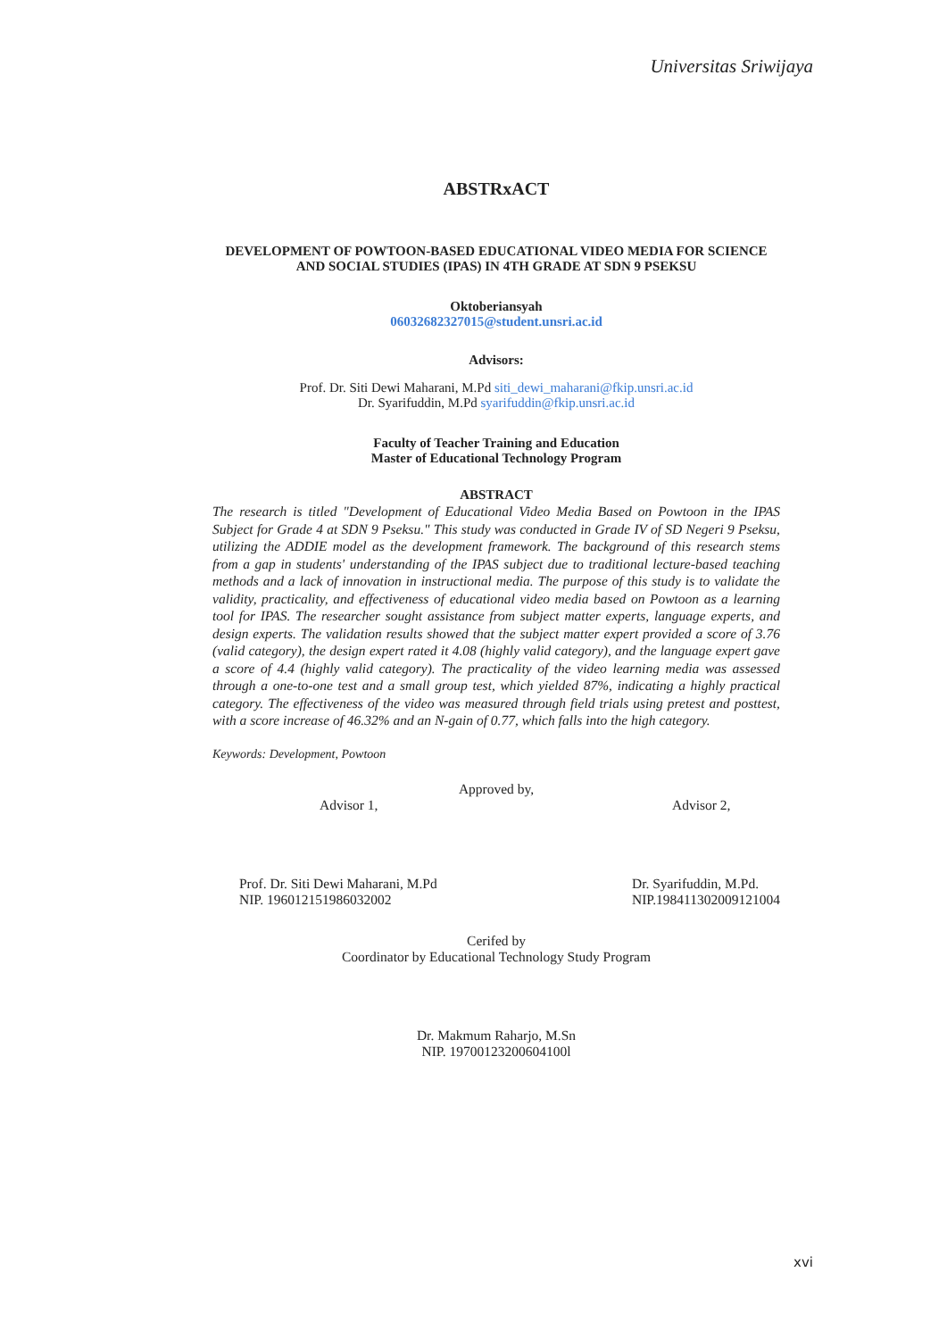Universitas Sriwijaya
ABSTRxACT
DEVELOPMENT OF POWTOON-BASED EDUCATIONAL VIDEO MEDIA FOR SCIENCE AND SOCIAL STUDIES (IPAS) IN 4TH GRADE AT SDN 9 PSEKSU
Oktoberiansyah
06032682327015@student.unsri.ac.id
Advisors:
Prof. Dr. Siti Dewi Maharani, M.Pd siti_dewi_maharani@fkip.unsri.ac.id
Dr. Syarifuddin, M.Pd syarifuddin@fkip.unsri.ac.id
Faculty of Teacher Training and Education
Master of Educational Technology Program
ABSTRACT
The research is titled "Development of Educational Video Media Based on Powtoon in the IPAS Subject for Grade 4 at SDN 9 Pseksu." This study was conducted in Grade IV of SD Negeri 9 Pseksu, utilizing the ADDIE model as the development framework. The background of this research stems from a gap in students' understanding of the IPAS subject due to traditional lecture-based teaching methods and a lack of innovation in instructional media. The purpose of this study is to validate the validity, practicality, and effectiveness of educational video media based on Powtoon as a learning tool for IPAS. The researcher sought assistance from subject matter experts, language experts, and design experts. The validation results showed that the subject matter expert provided a score of 3.76 (valid category), the design expert rated it 4.08 (highly valid category), and the language expert gave a score of 4.4 (highly valid category). The practicality of the video learning media was assessed through a one-to-one test and a small group test, which yielded 87%, indicating a highly practical category. The effectiveness of the video was measured through field trials using pretest and posttest, with a score increase of 46.32% and an N-gain of 0.77, which falls into the high category.
Keywords: Development, Powtoon
Approved by,
Advisor 1,
Prof. Dr. Siti Dewi Maharani, M.Pd
NIP. 196012151986032002
Advisor 2,
Dr. Syarifuddin, M.Pd.
NIP.198411302009121004
Cerifed by
Coordinator by Educational Technology Study Program
Dr. Makmum Raharjo, M.Sn
NIP. 19700123200604100l
xvi